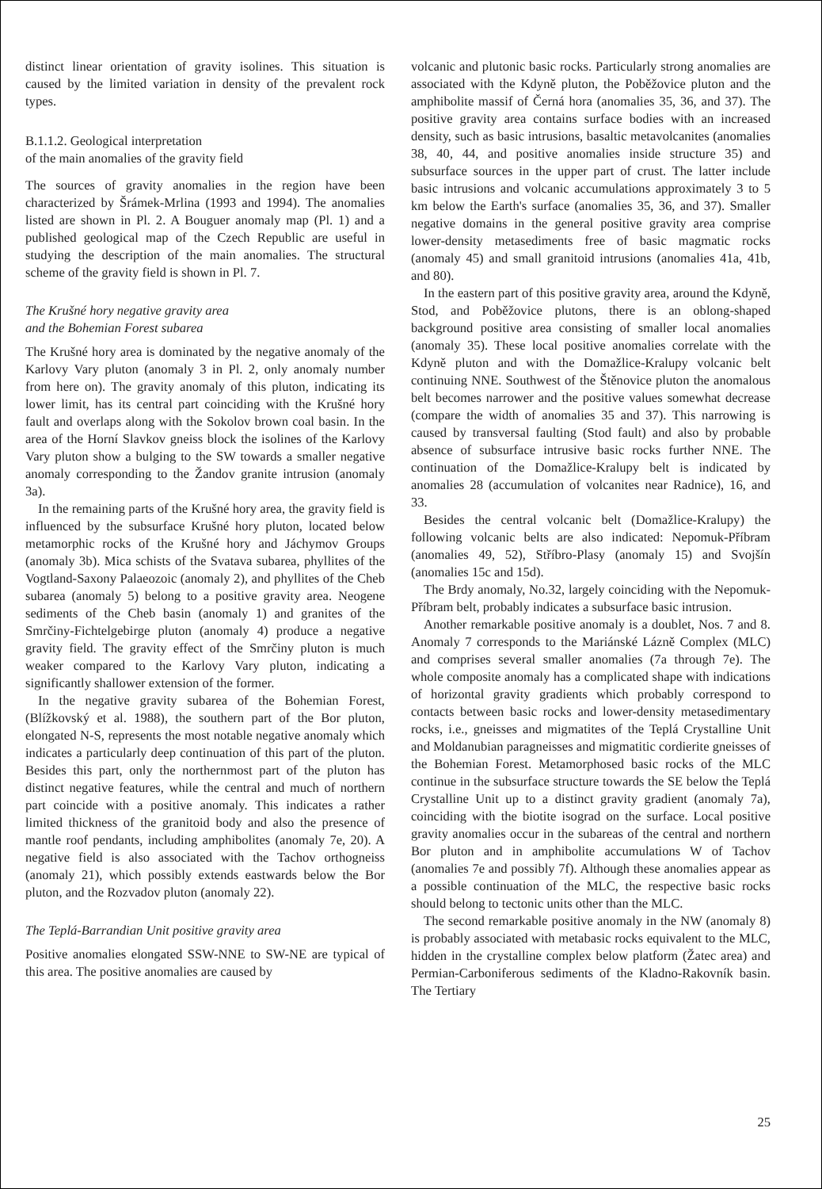distinct linear orientation of gravity isolines. This situation is caused by the limited variation in density of the prevalent rock types.
B.1.1.2. Geological interpretation
of the main anomalies of the gravity field
The sources of gravity anomalies in the region have been characterized by Šrámek-Mrlina (1993 and 1994). The anomalies listed are shown in Pl. 2. A Bouguer anomaly map (Pl. 1) and a published geological map of the Czech Republic are useful in studying the description of the main anomalies. The structural scheme of the gravity field is shown in Pl. 7.
The Krušné hory negative gravity area
and the Bohemian Forest subarea
The Krušné hory area is dominated by the negative anomaly of the Karlovy Vary pluton (anomaly 3 in Pl. 2, only anomaly number from here on). The gravity anomaly of this pluton, indicating its lower limit, has its central part coinciding with the Krušné hory fault and overlaps along with the Sokolov brown coal basin. In the area of the Horní Slavkov gneiss block the isolines of the Karlovy Vary pluton show a bulging to the SW towards a smaller negative anomaly corresponding to the Žandov granite intrusion (anomaly 3a).
In the remaining parts of the Krušné hory area, the gravity field is influenced by the subsurface Krušné hory pluton, located below metamorphic rocks of the Krušné hory and Jáchymov Groups (anomaly 3b). Mica schists of the Svatava subarea, phyllites of the Vogtland-Saxony Palaeozoic (anomaly 2), and phyllites of the Cheb subarea (anomaly 5) belong to a positive gravity area. Neogene sediments of the Cheb basin (anomaly 1) and granites of the Smrčiny-Fichtelgebirge pluton (anomaly 4) produce a negative gravity field. The gravity effect of the Smrčiny pluton is much weaker compared to the Karlovy Vary pluton, indicating a significantly shallower extension of the former.
In the negative gravity subarea of the Bohemian Forest, (Blížkovský et al. 1988), the southern part of the Bor pluton, elongated N-S, represents the most notable negative anomaly which indicates a particularly deep continuation of this part of the pluton. Besides this part, only the northernmost part of the pluton has distinct negative features, while the central and much of northern part coincide with a positive anomaly. This indicates a rather limited thickness of the granitoid body and also the presence of mantle roof pendants, including amphibolites (anomaly 7e, 20). A negative field is also associated with the Tachov orthogneiss (anomaly 21), which possibly extends eastwards below the Bor pluton, and the Rozvadov pluton (anomaly 22).
The Teplá-Barrandian Unit positive gravity area
Positive anomalies elongated SSW-NNE to SW-NE are typical of this area. The positive anomalies are caused by
volcanic and plutonic basic rocks. Particularly strong anomalies are associated with the Kdyně pluton, the Poběžovice pluton and the amphibolite massif of Černá hora (anomalies 35, 36, and 37). The positive gravity area contains surface bodies with an increased density, such as basic intrusions, basaltic metavolcanites (anomalies 38, 40, 44, and positive anomalies inside structure 35) and subsurface sources in the upper part of crust. The latter include basic intrusions and volcanic accumulations approximately 3 to 5 km below the Earth's surface (anomalies 35, 36, and 37). Smaller negative domains in the general positive gravity area comprise lower-density metasediments free of basic magmatic rocks (anomaly 45) and small granitoid intrusions (anomalies 41a, 41b, and 80).
In the eastern part of this positive gravity area, around the Kdyně, Stod, and Poběžovice plutons, there is an oblong-shaped background positive area consisting of smaller local anomalies (anomaly 35). These local positive anomalies correlate with the Kdyně pluton and with the Domažlice-Kralupy volcanic belt continuing NNE. Southwest of the Štěnovice pluton the anomalous belt becomes narrower and the positive values somewhat decrease (compare the width of anomalies 35 and 37). This narrowing is caused by transversal faulting (Stod fault) and also by probable absence of subsurface intrusive basic rocks further NNE. The continuation of the Domažlice-Kralupy belt is indicated by anomalies 28 (accumulation of volcanites near Radnice), 16, and 33.
Besides the central volcanic belt (Domažlice-Kralupy) the following volcanic belts are also indicated: Nepomuk-Příbram (anomalies 49, 52), Stříbro-Plasy (anomaly 15) and Svojšín (anomalies 15c and 15d).
The Brdy anomaly, No.32, largely coinciding with the Nepomuk-Příbram belt, probably indicates a subsurface basic intrusion.
Another remarkable positive anomaly is a doublet, Nos. 7 and 8. Anomaly 7 corresponds to the Mariánské Lázně Complex (MLC) and comprises several smaller anomalies (7a through 7e). The whole composite anomaly has a complicated shape with indications of horizontal gravity gradients which probably correspond to contacts between basic rocks and lower-density metasedimentary rocks, i.e., gneisses and migmatites of the Teplá Crystalline Unit and Moldanubian paragneisses and migmatitic cordierite gneisses of the Bohemian Forest. Metamorphosed basic rocks of the MLC continue in the subsurface structure towards the SE below the Teplá Crystalline Unit up to a distinct gravity gradient (anomaly 7a), coinciding with the biotite isograd on the surface. Local positive gravity anomalies occur in the subareas of the central and northern Bor pluton and in amphibolite accumulations W of Tachov (anomalies 7e and possibly 7f). Although these anomalies appear as a possible continuation of the MLC, the respective basic rocks should belong to tectonic units other than the MLC.
The second remarkable positive anomaly in the NW (anomaly 8) is probably associated with metabasic rocks equivalent to the MLC, hidden in the crystalline complex below platform (Žatec area) and Permian-Carboniferous sediments of the Kladno-Rakovník basin. The Tertiary
25